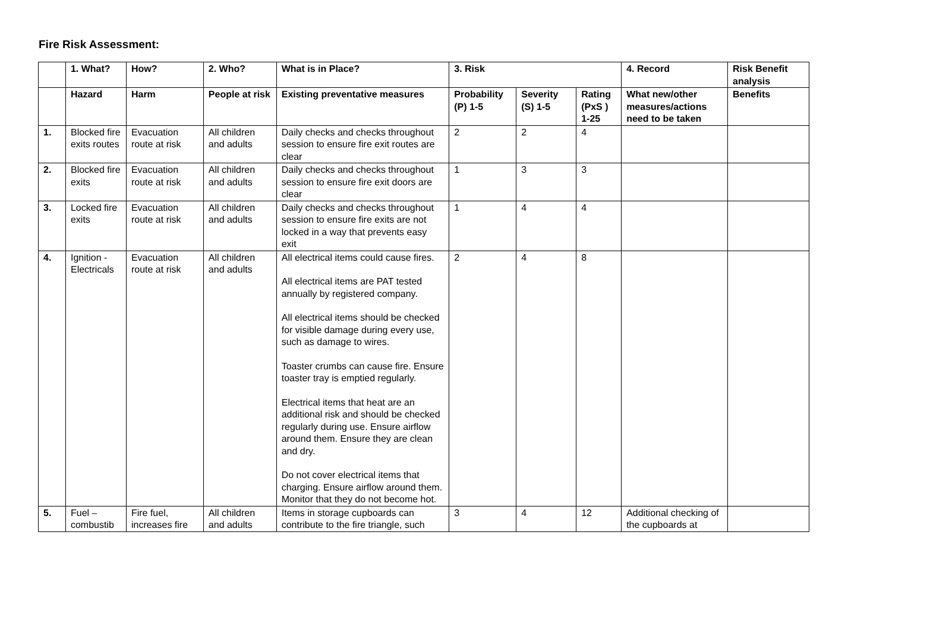Fire Risk Assessment:
| | 1. What? | How? | 2. Who? | What is in Place? | 3. Risk | | | 4. Record | Risk Benefit analysis |
| --- | --- | --- | --- | --- | --- | --- | --- | --- | --- |
| | Hazard | Harm | People at risk | Existing preventative measures | Probability (P) 1-5 | Severity (S) 1-5 | Rating (PxS ) 1-25 | What new/other measures/actions need to be taken | Benefits |
| 1. | Blocked fire exits routes | Evacuation route at risk | All children and adults | Daily checks and checks throughout session to ensure fire exit routes are clear | 2 | 2 | 4 | | |
| 2. | Blocked fire exits | Evacuation route at risk | All children and adults | Daily checks and checks throughout session to ensure fire exit doors are clear | 1 | 3 | 3 | | |
| 3. | Locked fire exits | Evacuation route at risk | All children and adults | Daily checks and checks throughout session to ensure fire exits are not locked in a way that prevents easy exit | 1 | 4 | 4 | | |
| 4. | Ignition - Electricals | Evacuation route at risk | All children and adults | All electrical items could cause fires. All electrical items are PAT tested annually by registered company. All electrical items should be checked for visible damage during every use, such as damage to wires. Toaster crumbs can cause fire. Ensure toaster tray is emptied regularly. Electrical items that heat are an additional risk and should be checked regularly during use. Ensure airflow around them. Ensure they are clean and dry. Do not cover electrical items that charging. Ensure airflow around them. Monitor that they do not become hot. | 2 | 4 | 8 | | |
| 5. | Fuel – combustib | Fire fuel, increases fire | All children and adults | Items in storage cupboards can contribute to the fire triangle, such | 3 | 4 | 12 | Additional checking of the cupboards at | |